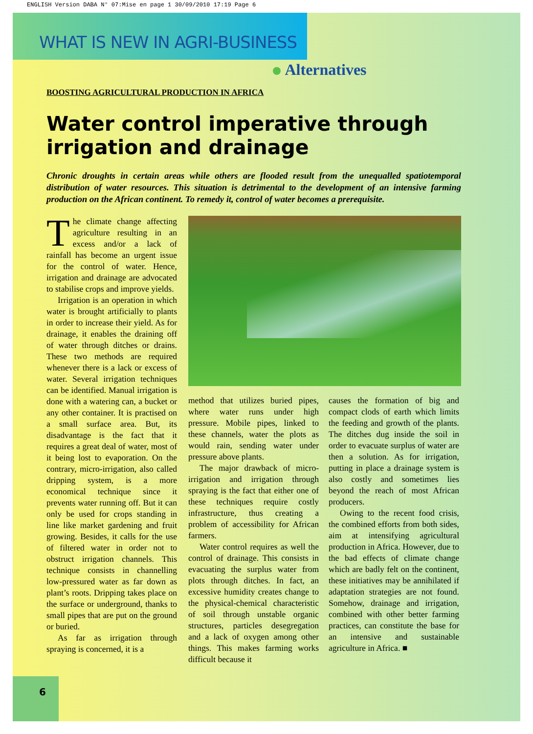ENGLISH Version DABA N° 07:Mise en page 1 30/09/2010 17:19 Page 6
WHAT IS NEW IN AGRI-BUSINESS
6
Alternatives
BOOSTING AGRICULTURAL PRODUCTION IN AFRICA
Water control imperative through irrigation and drainage
Chronic droughts in certain areas while others are flooded result from the unequalled spatiotemporal distribution of water resources. This situation is detrimental to the development of an intensive farming production on the African continent. To remedy it, control of water becomes a prerequisite.
The climate change affecting agriculture resulting in an excess and/or a lack of rainfall has become an urgent issue for the control of water. Hence, irrigation and drainage are advocated to stabilise crops and improve yields.
Irrigation is an operation in which water is brought artificially to plants in order to increase their yield. As for drainage, it enables the draining off of water through ditches or drains. These two methods are required whenever there is a lack or excess of water. Several irrigation techniques can be identified. Manual irrigation is done with a watering can, a bucket or any other container. It is practised on a small surface area. But, its disadvantage is the fact that it requires a great deal of water, most of it being lost to evaporation. On the contrary, micro-irrigation, also called dripping system, is a more economical technique since it prevents water running off. But it can only be used for crops standing in line like market gardening and fruit growing. Besides, it calls for the use of filtered water in order not to obstruct irrigation channels. This technique consists in channelling low-pressured water as far down as plant’s roots. Dripping takes place on the surface or underground, thanks to small pipes that are put on the ground or buried.
As far as irrigation through spraying is concerned, it is a
method that utilizes buried pipes, where water runs under high pressure. Mobile pipes, linked to these channels, water the plots as would rain, sending water under pressure above plants.
The major drawback of micro-irrigation and irrigation through spraying is the fact that either one of these techniques require costly infrastructure, thus creating a problem of accessibility for African farmers.
Water control requires as well the control of drainage. This consists in evacuating the surplus water from plots through ditches. In fact, an excessive humidity creates change to the physical-chemical characteristic of soil through unstable organic structures, particles desegregation and a lack of oxygen among other things. This makes farming works difficult because it
causes the formation of big and compact clods of earth which limits the feeding and growth of the plants. The ditches dug inside the soil in order to evacuate surplus of water are then a solution. As for irrigation, putting in place a drainage system is also costly and sometimes lies beyond the reach of most African producers.
Owing to the recent food crisis, the combined efforts from both sides, aim at intensifying agricultural production in Africa. However, due to the bad effects of climate change which are badly felt on the continent, these initiatives may be annihilated if adaptation strategies are not found. Somehow, drainage and irrigation, combined with other better farming practices, can constitute the base for an intensive and sustainable agriculture in Africa. ■